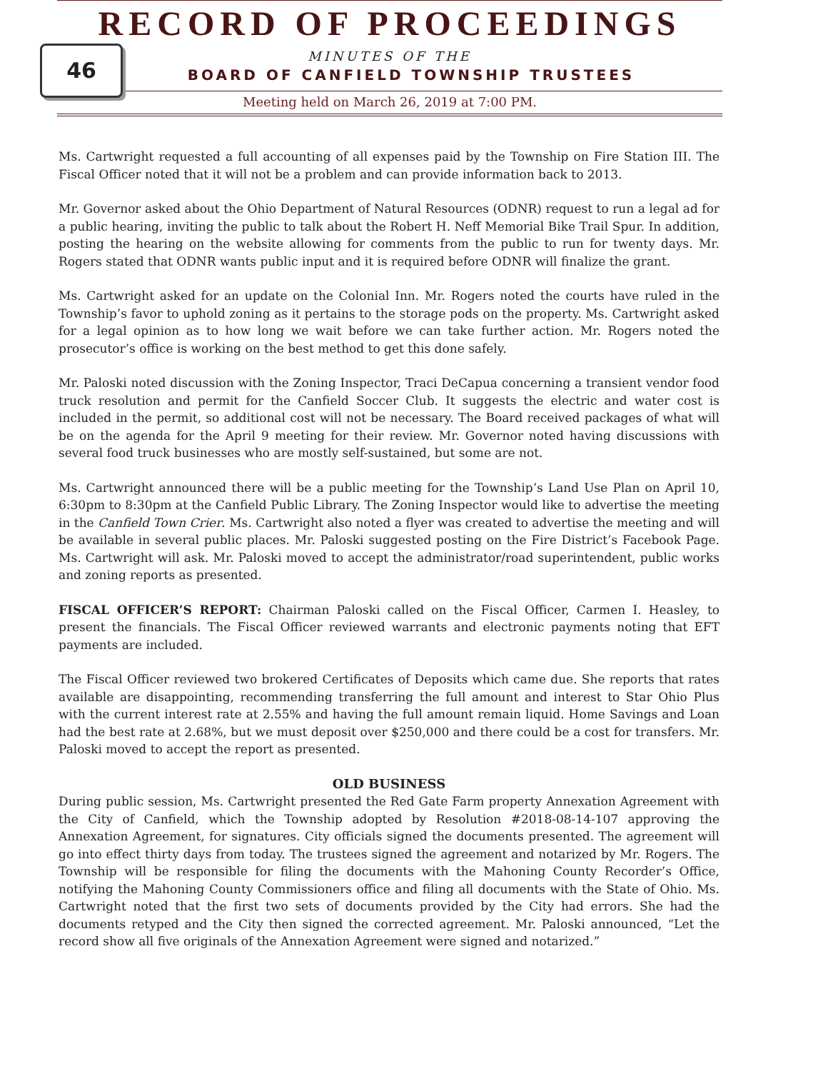46
RECORD OF PROCEEDINGS
MINUTES OF THE
BOARD OF CANFIELD TOWNSHIP TRUSTEES
Meeting held on March 26, 2019 at 7:00 PM.
Ms. Cartwright requested a full accounting of all expenses paid by the Township on Fire Station III. The Fiscal Officer noted that it will not be a problem and can provide information back to 2013.
Mr. Governor asked about the Ohio Department of Natural Resources (ODNR) request to run a legal ad for a public hearing, inviting the public to talk about the Robert H. Neff Memorial Bike Trail Spur. In addition, posting the hearing on the website allowing for comments from the public to run for twenty days. Mr. Rogers stated that ODNR wants public input and it is required before ODNR will finalize the grant.
Ms. Cartwright asked for an update on the Colonial Inn. Mr. Rogers noted the courts have ruled in the Township’s favor to uphold zoning as it pertains to the storage pods on the property. Ms. Cartwright asked for a legal opinion as to how long we wait before we can take further action. Mr. Rogers noted the prosecutor’s office is working on the best method to get this done safely.
Mr. Paloski noted discussion with the Zoning Inspector, Traci DeCapua concerning a transient vendor food truck resolution and permit for the Canfield Soccer Club. It suggests the electric and water cost is included in the permit, so additional cost will not be necessary. The Board received packages of what will be on the agenda for the April 9 meeting for their review. Mr. Governor noted having discussions with several food truck businesses who are mostly self-sustained, but some are not.
Ms. Cartwright announced there will be a public meeting for the Township’s Land Use Plan on April 10, 6:30pm to 8:30pm at the Canfield Public Library. The Zoning Inspector would like to advertise the meeting in the Canfield Town Crier. Ms. Cartwright also noted a flyer was created to advertise the meeting and will be available in several public places. Mr. Paloski suggested posting on the Fire District’s Facebook Page. Ms. Cartwright will ask. Mr. Paloski moved to accept the administrator/road superintendent, public works and zoning reports as presented.
FISCAL OFFICER’S REPORT: Chairman Paloski called on the Fiscal Officer, Carmen I. Heasley, to present the financials. The Fiscal Officer reviewed warrants and electronic payments noting that EFT payments are included.
The Fiscal Officer reviewed two brokered Certificates of Deposits which came due. She reports that rates available are disappointing, recommending transferring the full amount and interest to Star Ohio Plus with the current interest rate at 2.55% and having the full amount remain liquid. Home Savings and Loan had the best rate at 2.68%, but we must deposit over $250,000 and there could be a cost for transfers. Mr. Paloski moved to accept the report as presented.
OLD BUSINESS
During public session, Ms. Cartwright presented the Red Gate Farm property Annexation Agreement with the City of Canfield, which the Township adopted by Resolution #2018-08-14-107 approving the Annexation Agreement, for signatures. City officials signed the documents presented. The agreement will go into effect thirty days from today. The trustees signed the agreement and notarized by Mr. Rogers. The Township will be responsible for filing the documents with the Mahoning County Recorder’s Office, notifying the Mahoning County Commissioners office and filing all documents with the State of Ohio. Ms. Cartwright noted that the first two sets of documents provided by the City had errors. She had the documents retyped and the City then signed the corrected agreement. Mr. Paloski announced, “Let the record show all five originals of the Annexation Agreement were signed and notarized.”